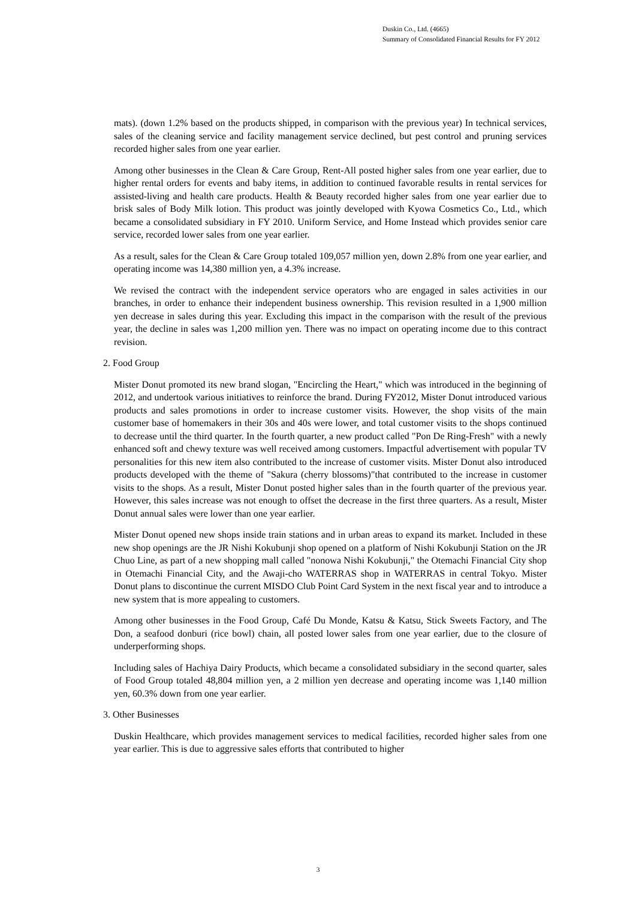Duskin Co., Ltd. (4665)
Summary of Consolidated Financial Results for FY 2012
mats). (down 1.2% based on the products shipped, in comparison with the previous year) In technical services, sales of the cleaning service and facility management service declined, but pest control and pruning services recorded higher sales from one year earlier.
Among other businesses in the Clean & Care Group, Rent-All posted higher sales from one year earlier, due to higher rental orders for events and baby items, in addition to continued favorable results in rental services for assisted-living and health care products. Health & Beauty recorded higher sales from one year earlier due to brisk sales of Body Milk lotion. This product was jointly developed with Kyowa Cosmetics Co., Ltd., which became a consolidated subsidiary in FY 2010. Uniform Service, and Home Instead which provides senior care service, recorded lower sales from one year earlier.
As a result, sales for the Clean & Care Group totaled 109,057 million yen, down 2.8% from one year earlier, and operating income was 14,380 million yen, a 4.3% increase.
We revised the contract with the independent service operators who are engaged in sales activities in our branches, in order to enhance their independent business ownership. This revision resulted in a 1,900 million yen decrease in sales during this year. Excluding this impact in the comparison with the result of the previous year, the decline in sales was 1,200 million yen. There was no impact on operating income due to this contract revision.
2. Food Group
Mister Donut promoted its new brand slogan, "Encircling the Heart," which was introduced in the beginning of 2012, and undertook various initiatives to reinforce the brand. During FY2012, Mister Donut introduced various products and sales promotions in order to increase customer visits. However, the shop visits of the main customer base of homemakers in their 30s and 40s were lower, and total customer visits to the shops continued to decrease until the third quarter. In the fourth quarter, a new product called "Pon De Ring-Fresh" with a newly enhanced soft and chewy texture was well received among customers. Impactful advertisement with popular TV personalities for this new item also contributed to the increase of customer visits. Mister Donut also introduced products developed with the theme of "Sakura (cherry blossoms)"that contributed to the increase in customer visits to the shops. As a result, Mister Donut posted higher sales than in the fourth quarter of the previous year. However, this sales increase was not enough to offset the decrease in the first three quarters. As a result, Mister Donut annual sales were lower than one year earlier.
Mister Donut opened new shops inside train stations and in urban areas to expand its market. Included in these new shop openings are the JR Nishi Kokubunji shop opened on a platform of Nishi Kokubunji Station on the JR Chuo Line, as part of a new shopping mall called "nonowa Nishi Kokubunji," the Otemachi Financial City shop in Otemachi Financial City, and the Awaji-cho WATERRAS shop in WATERRAS in central Tokyo. Mister Donut plans to discontinue the current MISDO Club Point Card System in the next fiscal year and to introduce a new system that is more appealing to customers.
Among other businesses in the Food Group, Café Du Monde, Katsu & Katsu, Stick Sweets Factory, and The Don, a seafood donburi (rice bowl) chain, all posted lower sales from one year earlier, due to the closure of underperforming shops.
Including sales of Hachiya Dairy Products, which became a consolidated subsidiary in the second quarter, sales of Food Group totaled 48,804 million yen, a 2 million yen decrease and operating income was 1,140 million yen, 60.3% down from one year earlier.
3. Other Businesses
Duskin Healthcare, which provides management services to medical facilities, recorded higher sales from one year earlier. This is due to aggressive sales efforts that contributed to higher
3